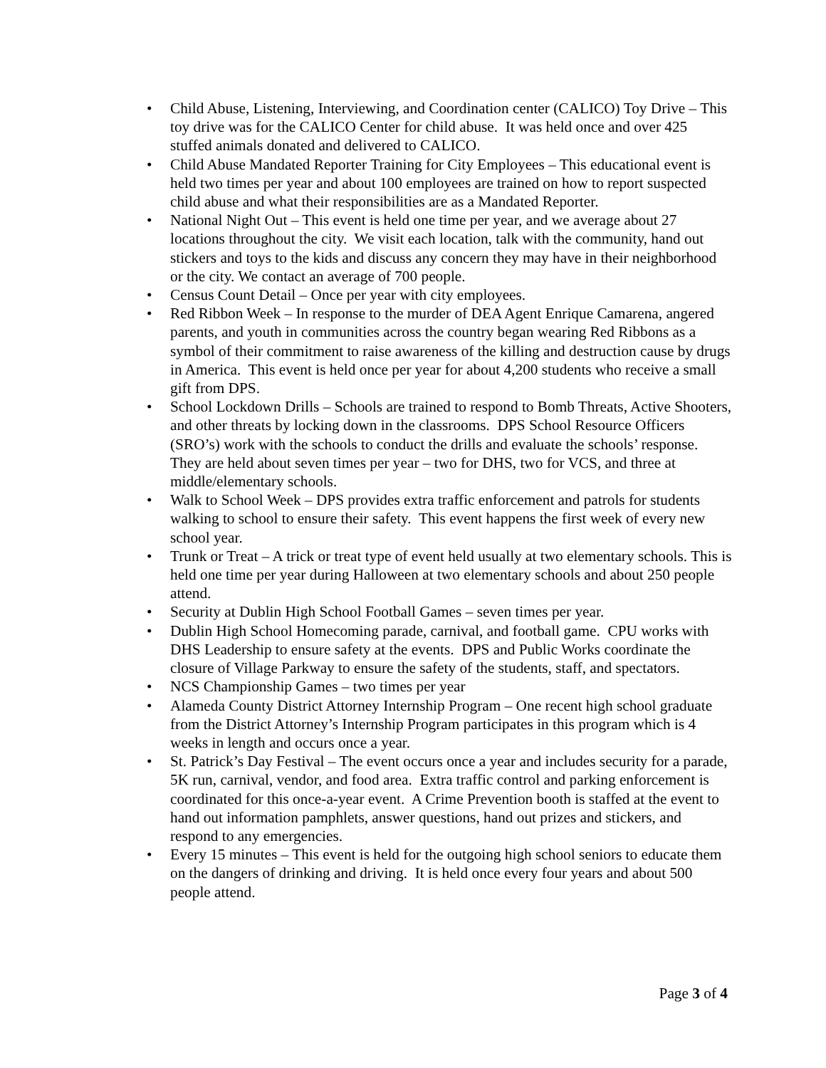• Child Abuse, Listening, Interviewing, and Coordination center (CALICO) Toy Drive – This toy drive was for the CALICO Center for child abuse. It was held once and over 425 stuffed animals donated and delivered to CALICO.
• Child Abuse Mandated Reporter Training for City Employees – This educational event is held two times per year and about 100 employees are trained on how to report suspected child abuse and what their responsibilities are as a Mandated Reporter.
• National Night Out – This event is held one time per year, and we average about 27 locations throughout the city. We visit each location, talk with the community, hand out stickers and toys to the kids and discuss any concern they may have in their neighborhood or the city. We contact an average of 700 people.
• Census Count Detail – Once per year with city employees.
• Red Ribbon Week – In response to the murder of DEA Agent Enrique Camarena, angered parents, and youth in communities across the country began wearing Red Ribbons as a symbol of their commitment to raise awareness of the killing and destruction cause by drugs in America. This event is held once per year for about 4,200 students who receive a small gift from DPS.
• School Lockdown Drills – Schools are trained to respond to Bomb Threats, Active Shooters, and other threats by locking down in the classrooms. DPS School Resource Officers (SRO’s) work with the schools to conduct the drills and evaluate the schools’ response. They are held about seven times per year – two for DHS, two for VCS, and three at middle/elementary schools.
• Walk to School Week – DPS provides extra traffic enforcement and patrols for students walking to school to ensure their safety. This event happens the first week of every new school year.
• Trunk or Treat – A trick or treat type of event held usually at two elementary schools. This is held one time per year during Halloween at two elementary schools and about 250 people attend.
• Security at Dublin High School Football Games – seven times per year.
• Dublin High School Homecoming parade, carnival, and football game. CPU works with DHS Leadership to ensure safety at the events. DPS and Public Works coordinate the closure of Village Parkway to ensure the safety of the students, staff, and spectators.
• NCS Championship Games – two times per year
• Alameda County District Attorney Internship Program – One recent high school graduate from the District Attorney’s Internship Program participates in this program which is 4 weeks in length and occurs once a year.
• St. Patrick’s Day Festival – The event occurs once a year and includes security for a parade, 5K run, carnival, vendor, and food area. Extra traffic control and parking enforcement is coordinated for this once-a-year event. A Crime Prevention booth is staffed at the event to hand out information pamphlets, answer questions, hand out prizes and stickers, and respond to any emergencies.
• Every 15 minutes – This event is held for the outgoing high school seniors to educate them on the dangers of drinking and driving. It is held once every four years and about 500 people attend.
Page 3 of 4